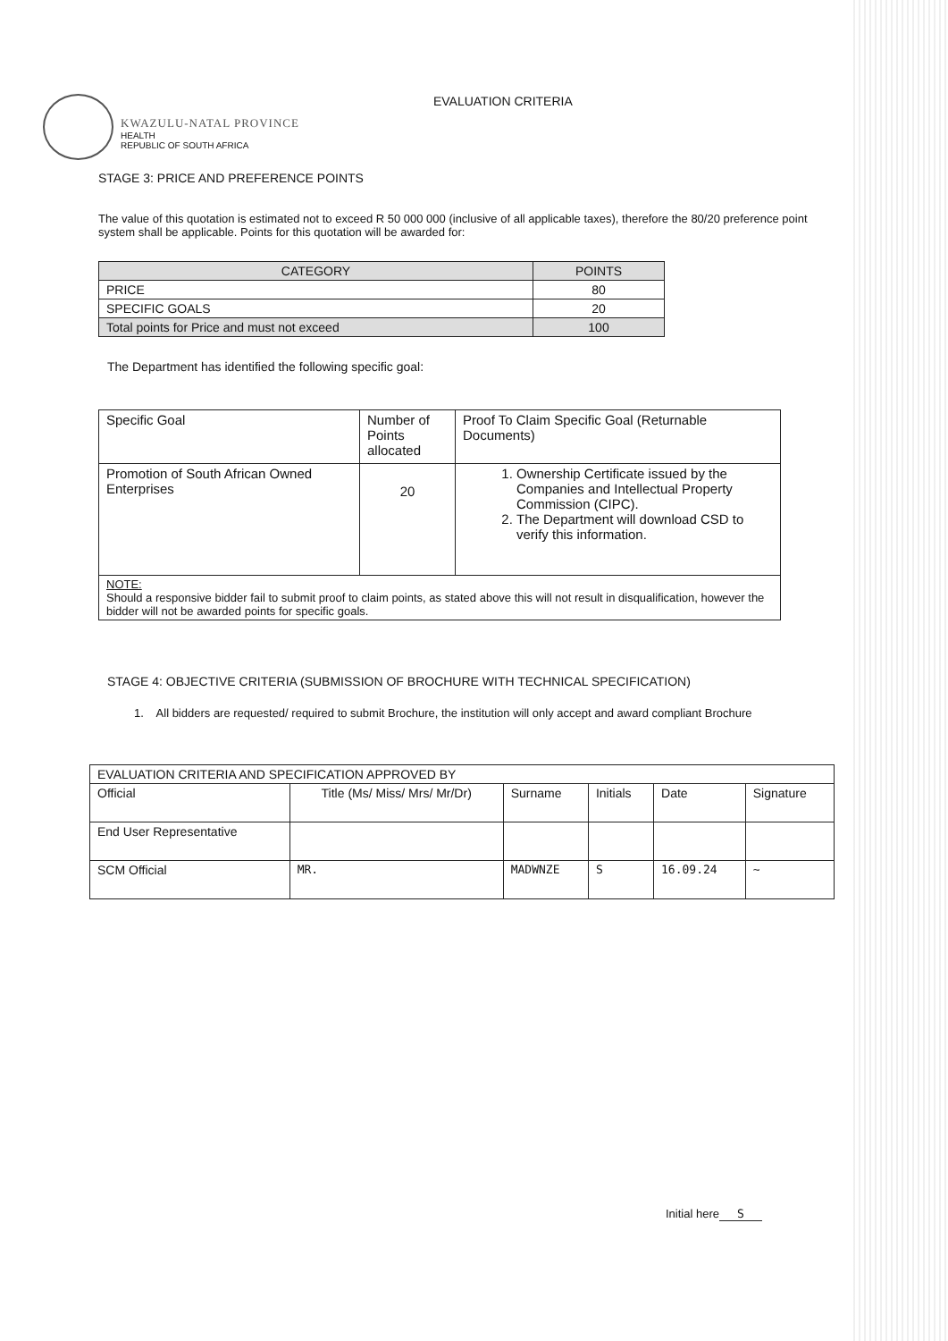KWAZULU-NATAL PROVINCE
HEALTH
REPUBLIC OF SOUTH AFRICA
EVALUATION CRITERIA
STAGE 3: PRICE AND PREFERENCE POINTS
The value of this quotation is estimated not to exceed R 50 000 000 (inclusive of all applicable taxes), therefore the 80/20 preference point system shall be applicable. Points for this quotation will be awarded for:
| CATEGORY | POINTS |
| --- | --- |
| PRICE | 80 |
| SPECIFIC GOALS | 20 |
| Total points for Price and must not exceed | 100 |
The Department has identified the following specific goal:
| Specific Goal | Number of Points allocated | Proof To Claim Specific Goal (Returnable Documents) |
| Promotion of South African Owned Enterprises | 20 | 1. Ownership Certificate issued by the Companies and Intellectual Property Commission (CIPC). 2. The Department will download CSD to verify this information. |
| NOTE: Should a responsive bidder fail to submit proof to claim points, as stated above this will not result in disqualification, however the bidder will not be awarded points for specific goals. | | |
STAGE 4: OBJECTIVE CRITERIA (SUBMISSION OF BROCHURE WITH TECHNICAL SPECIFICATION)
1. All bidders are requested/ required to submit Brochure, the institution will only accept and award compliant Brochure
| EVALUATION CRITERIA AND SPECIFICATION APPROVED BY | | | | | |
| Official | Title (Ms/ Miss/ Mrs/ Mr/Dr) | Surname | Initials | Date | Signature |
| End User Representative | | | | | |
| SCM Official | MR. | MADWNZE | S | 16.09.24 | ~ |
Initial here S